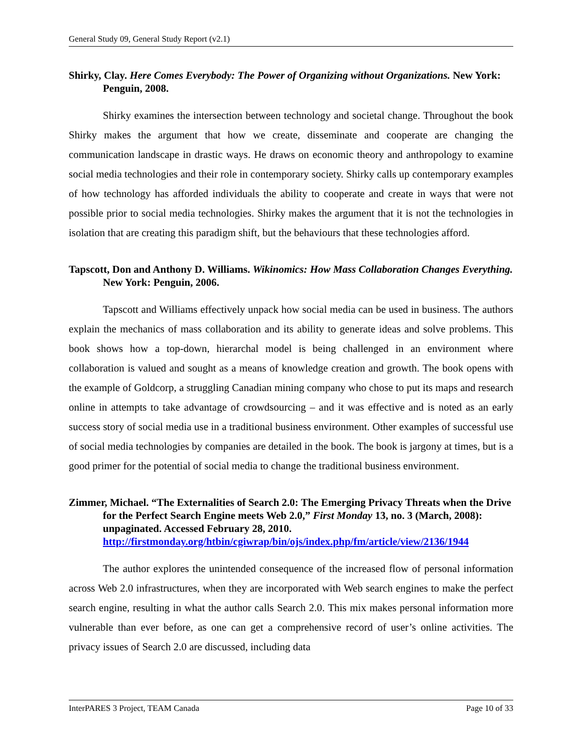General Study 09, General Study Report (v2.1)
Shirky, Clay. Here Comes Everybody: The Power of Organizing without Organizations. New York: Penguin, 2008.
Shirky examines the intersection between technology and societal change. Throughout the book Shirky makes the argument that how we create, disseminate and cooperate are changing the communication landscape in drastic ways. He draws on economic theory and anthropology to examine social media technologies and their role in contemporary society. Shirky calls up contemporary examples of how technology has afforded individuals the ability to cooperate and create in ways that were not possible prior to social media technologies. Shirky makes the argument that it is not the technologies in isolation that are creating this paradigm shift, but the behaviours that these technologies afford.
Tapscott, Don and Anthony D. Williams. Wikinomics: How Mass Collaboration Changes Everything. New York: Penguin, 2006.
Tapscott and Williams effectively unpack how social media can be used in business. The authors explain the mechanics of mass collaboration and its ability to generate ideas and solve problems. This book shows how a top-down, hierarchal model is being challenged in an environment where collaboration is valued and sought as a means of knowledge creation and growth. The book opens with the example of Goldcorp, a struggling Canadian mining company who chose to put its maps and research online in attempts to take advantage of crowdsourcing – and it was effective and is noted as an early success story of social media use in a traditional business environment. Other examples of successful use of social media technologies by companies are detailed in the book. The book is jargony at times, but is a good primer for the potential of social media to change the traditional business environment.
Zimmer, Michael. “The Externalities of Search 2.0: The Emerging Privacy Threats when the Drive for the Perfect Search Engine meets Web 2.0,” First Monday 13, no. 3 (March, 2008): unpaginated. Accessed February 28, 2010. http://firstmonday.org/htbin/cgiwrap/bin/ojs/index.php/fm/article/view/2136/1944
The author explores the unintended consequence of the increased flow of personal information across Web 2.0 infrastructures, when they are incorporated with Web search engines to make the perfect search engine, resulting in what the author calls Search 2.0. This mix makes personal information more vulnerable than ever before, as one can get a comprehensive record of user’s online activities. The privacy issues of Search 2.0 are discussed, including data
InterPARES 3 Project, TEAM Canada Page 10 of 33